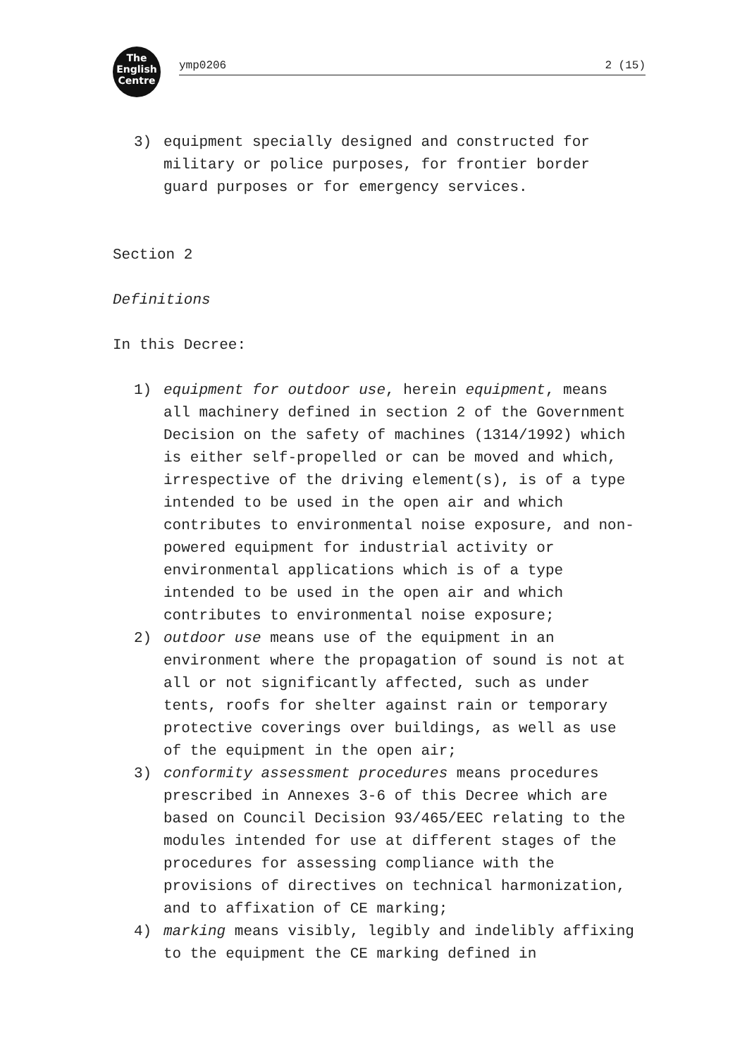The
English
Centre
ymp0206 2 (15)
3) equipment specially designed and constructed for military or police purposes, for frontier border guard purposes or for emergency services.
Section 2
Definitions
In this Decree:
1) equipment for outdoor use, herein equipment, means all machinery defined in section 2 of the Government Decision on the safety of machines (1314/1992) which is either self-propelled or can be moved and which, irrespective of the driving element(s), is of a type intended to be used in the open air and which contributes to environmental noise exposure, and non-powered equipment for industrial activity or environmental applications which is of a type intended to be used in the open air and which contributes to environmental noise exposure;
2) outdoor use means use of the equipment in an environment where the propagation of sound is not at all or not significantly affected, such as under tents, roofs for shelter against rain or temporary protective coverings over buildings, as well as use of the equipment in the open air;
3) conformity assessment procedures means procedures prescribed in Annexes 3-6 of this Decree which are based on Council Decision 93/465/EEC relating to the modules intended for use at different stages of the procedures for assessing compliance with the provisions of directives on technical harmonization, and to affixation of CE marking;
4) marking means visibly, legibly and indelibly affixing to the equipment the CE marking defined in